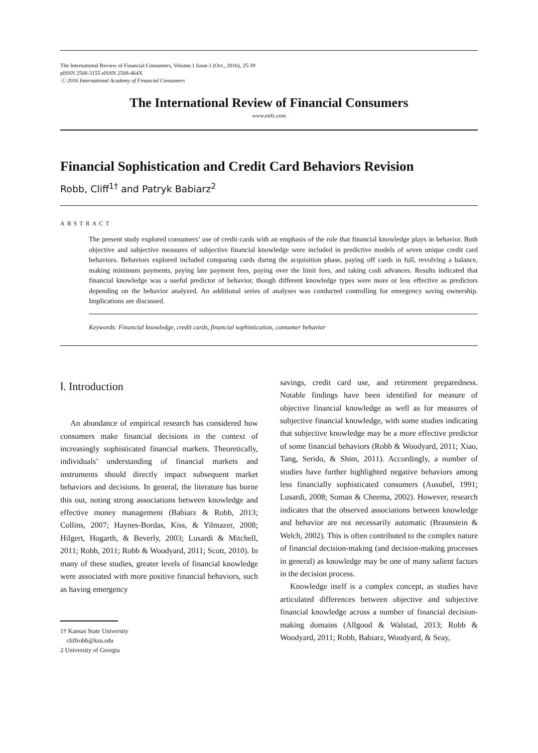The International Review of Financial Consumers, Volume.1 Issue.1 (Oct., 2016), 25-39
pISSN 2508-3155 eISSN 2508-464X
ⓒ 2016 International Academy of Financial Consumers
The International Review of Financial Consumers
www.eirfc.com
Financial Sophistication and Credit Card Behaviors Revision
Robb, Cliff<sup>1†</sup> and Patryk Babiarz<sup>2</sup>
ABSTRACT
The present study explored consumers’ use of credit cards with an emphasis of the role that financial knowledge plays in behavior. Both objective and subjective measures of subjective financial knowledge were included in predictive models of seven unique credit card behaviors. Behaviors explored included comparing cards during the acquisition phase, paying off cards in full, revolving a balance, making minimum payments, paying late payment fees, paying over the limit fees, and taking cash advances. Results indicated that financial knowledge was a useful predictor of behavior, though different knowledge types were more or less effective as predictors depending on the behavior analyzed. An additional series of analyses was conducted controlling for emergency saving ownership. Implications are discussed.
Keywords: Financial knowledge, credit cards, financial sophistication, consumer behavior
Ⅰ. Introduction
An abundance of empirical research has considered how consumers make financial decisions in the context of increasingly sophisticated financial markets. Theoretically, individuals’ understanding of financial markets and instruments should directly impact subsequent market behaviors and decisions. In general, the literature has borne this out, noting strong associations between knowledge and effective money management (Babiarz & Robb, 2013; Collins, 2007; Haynes-Bordas, Kiss, & Yilmazer, 2008; Hilgert, Hogarth, & Beverly, 2003; Lusardi & Mitchell, 2011; Robb, 2011; Robb & Woodyard, 2011; Scott, 2010). In many of these studies, greater levels of financial knowledge were associated with more positive financial behaviors, such as having emergency
1† Kansas State University
cliffrobb@ksu.edu
2 University of Georgia
savings, credit card use, and retirement preparedness. Notable findings have been identified for measure of objective financial knowledge as well as for measures of subjective financial knowledge, with some studies indicating that subjective knowledge may be a more effective predictor of some financial behaviors (Robb & Woodyard, 2011; Xiao, Tang, Serido, & Shim, 2011). Accordingly, a number of studies have further highlighted negative behaviors among less financially sophisticated consumers (Ausubel, 1991; Lusardi, 2008; Soman & Cheema, 2002). However, research indicates that the observed associations between knowledge and behavior are not necessarily automatic (Braunstein & Welch, 2002). This is often contributed to the complex nature of financial decision-making (and decision-making processes in general) as knowledge may be one of many salient factors in the decision process.
Knowledge itself is a complex concept, as studies have articulated differences between objective and subjective financial knowledge across a number of financial decision-making domains (Allgood & Walstad, 2013; Robb & Woodyard, 2011; Robb, Babiarz, Woodyard, & Seay,